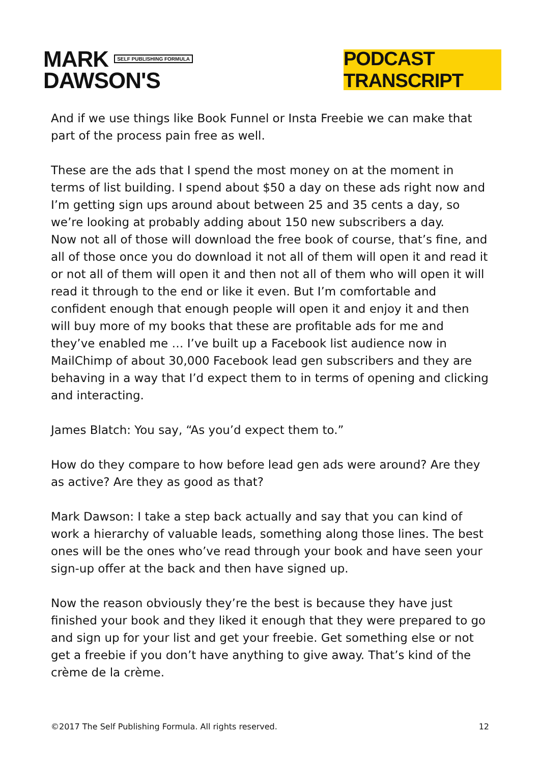MARK SELF PUBLISHING FORMULA
DAWSON'S
PODCAST TRANSCRIPT
And if we use things like Book Funnel or Insta Freebie we can make that part of the process pain free as well.
These are the ads that I spend the most money on at the moment in terms of list building. I spend about $50 a day on these ads right now and I’m getting sign ups around about between 25 and 35 cents a day, so we’re looking at probably adding about 150 new subscribers a day.
Now not all of those will download the free book of course, that’s fine, and all of those once you do download it not all of them will open it and read it or not all of them will open it and then not all of them who will open it will read it through to the end or like it even. But I’m comfortable and confident enough that enough people will open it and enjoy it and then will buy more of my books that these are profitable ads for me and they’ve enabled me … I’ve built up a Facebook list audience now in MailChimp of about 30,000 Facebook lead gen subscribers and they are behaving in a way that I’d expect them to in terms of opening and clicking and interacting.
James Blatch: You say, “As you’d expect them to.”
How do they compare to how before lead gen ads were around? Are they as active? Are they as good as that?
Mark Dawson: I take a step back actually and say that you can kind of work a hierarchy of valuable leads, something along those lines. The best ones will be the ones who’ve read through your book and have seen your sign-up offer at the back and then have signed up.
Now the reason obviously they’re the best is because they have just finished your book and they liked it enough that they were prepared to go and sign up for your list and get your freebie. Get something else or not get a freebie if you don’t have anything to give away. That’s kind of the crème de la crème.
©2017 The Self Publishing Formula. All rights reserved. 12